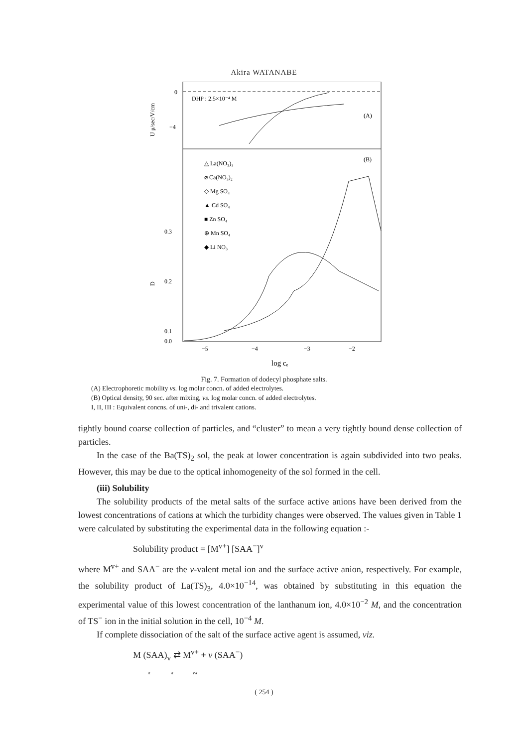Akira WATANABE
0
−4
0.3
0.2
0.1
0.0
−5
−4
−3
−2
DHP : 2.5×10⁻⁴ M
(A)
(B)
U μ/sec/V/cm
D
log cₑ
△ La(NO₃)₃
⌀ Ca(NO₃)₂
◇ Mg SO₄
▲ Cd SO₄
■ Zn SO₄
⊕ Mn SO₄
◆ Li NO₃
Fig. 7. Formation of dodecyl phosphate salts.
(A) Electrophoretic mobility vs. log molar concn. of added electrolytes.
(B) Optical density, 90 sec. after mixing, vs. log molar concn. of added electrolytes.
I, II, III : Equivalent concns. of uni-, di- and trivalent cations.
tightly bound coarse collection of particles, and “cluster” to mean a very tightly bound dense collection of particles.
In the case of the Ba(TS)<sub>2</sub> sol, the peak at lower concentration is again subdivided into two peaks. However, this may be due to the optical inhomogeneity of the sol formed in the cell.
(iii) Solubility
The solubility products of the metal salts of the surface active anions have been derived from the lowest concentrations of cations at which the turbidity changes were observed. The values given in Table 1 were calculated by substituting the experimental data in the following equation :-
Solubility product = [M<sup>v+</sup>] [SAA<sup>−</sup>]<sup>v</sup>
where M<sup>v+</sup> and SAA<sup>−</sup> are the v-valent metal ion and the surface active anion, respectively. For example, the solubility product of La(TS)<sub>3</sub>, 4.0×10<sup>−14</sup>, was obtained by substituting in this equation the experimental value of this lowest concentration of the lanthanum ion, 4.0×10<sup>−2</sup> M, and the concentration of TS<sup>−</sup> ion in the initial solution in the cell, 10<sup>−4</sup> M.
If complete dissociation of the salt of the surface active agent is assumed, viz.
M (SAA)<sub>v</sub> ⇄ M<sup>v+</sup> + v (SAA<sup>−</sup>)
x x vx
( 254 )